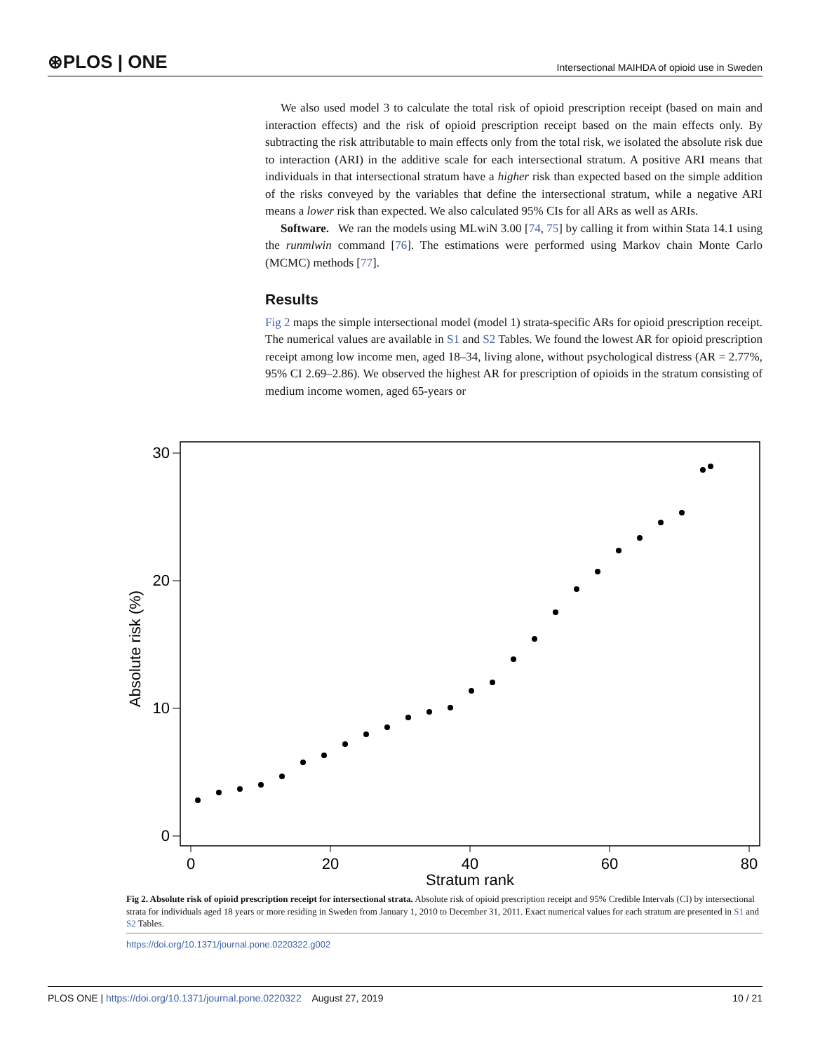⊛PLOS | ONE Intersectional MAIHDA of opioid use in Sweden
We also used model 3 to calculate the total risk of opioid prescription receipt (based on main and interaction effects) and the risk of opioid prescription receipt based on the main effects only. By subtracting the risk attributable to main effects only from the total risk, we isolated the absolute risk due to interaction (ARI) in the additive scale for each intersectional stratum. A positive ARI means that individuals in that intersectional stratum have a higher risk than expected based on the simple addition of the risks conveyed by the variables that define the intersectional stratum, while a negative ARI means a lower risk than expected. We also calculated 95% CIs for all ARs as well as ARIs.
Software. We ran the models using MLwiN 3.00 [74, 75] by calling it from within Stata 14.1 using the runmlwin command [76]. The estimations were performed using Markov chain Monte Carlo (MCMC) methods [77].
Results
Fig 2 maps the simple intersectional model (model 1) strata-specific ARs for opioid prescription receipt. The numerical values are available in S1 and S2 Tables. We found the lowest AR for opioid prescription receipt among low income men, aged 18–34, living alone, without psychological distress (AR = 2.77%, 95% CI 2.69–2.86). We observed the highest AR for prescription of opioids in the stratum consisting of medium income women, aged 65-years or
30
20
10
0
0
20
40
60
80
Stratum rank
Absolute risk (%)
Fig 2. Absolute risk of opioid prescription receipt for intersectional strata. Absolute risk of opioid prescription receipt and 95% Credible Intervals (CI) by intersectional strata for individuals aged 18 years or more residing in Sweden from January 1, 2010 to December 31, 2011. Exact numerical values for each stratum are presented in S1 and S2 Tables.
https://doi.org/10.1371/journal.pone.0220322.g002
PLOS ONE | https://doi.org/10.1371/journal.pone.0220322 August 27, 2019 10 / 21